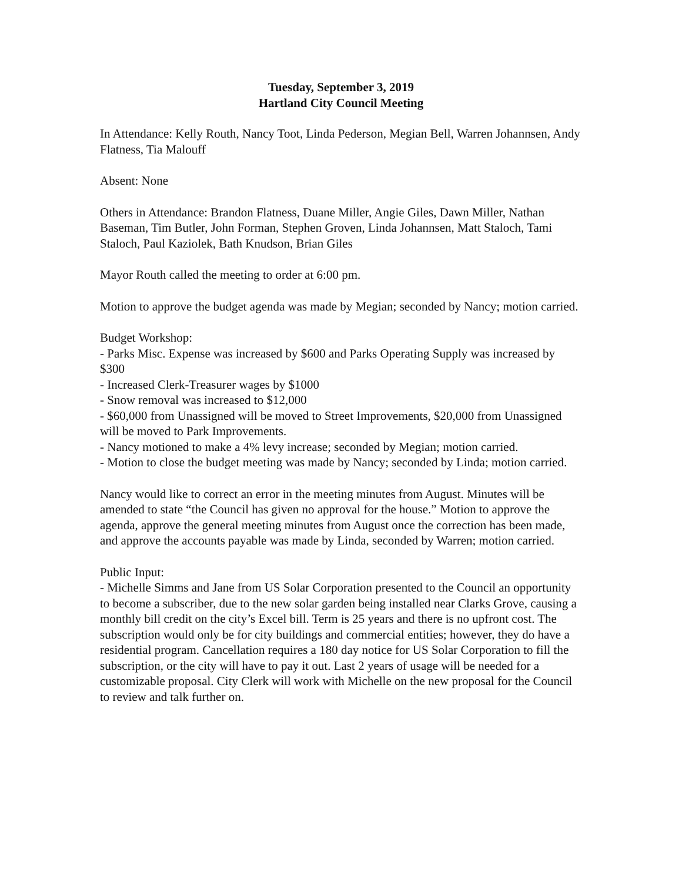Tuesday, September 3, 2019
Hartland City Council Meeting
In Attendance: Kelly Routh, Nancy Toot, Linda Pederson, Megian Bell, Warren Johannsen, Andy Flatness, Tia Malouff
Absent: None
Others in Attendance: Brandon Flatness, Duane Miller, Angie Giles, Dawn Miller, Nathan Baseman, Tim Butler, John Forman, Stephen Groven, Linda Johannsen, Matt Staloch, Tami Staloch, Paul Kaziolek, Bath Knudson, Brian Giles
Mayor Routh called the meeting to order at 6:00 pm.
Motion to approve the budget agenda was made by Megian; seconded by Nancy; motion carried.
Budget Workshop:
- Parks Misc. Expense was increased by $600 and Parks Operating Supply was increased by $300
- Increased Clerk-Treasurer wages by $1000
- Snow removal was increased to $12,000
- $60,000 from Unassigned will be moved to Street Improvements, $20,000 from Unassigned will be moved to Park Improvements.
- Nancy motioned to make a 4% levy increase; seconded by Megian; motion carried.
- Motion to close the budget meeting was made by Nancy; seconded by Linda; motion carried.
Nancy would like to correct an error in the meeting minutes from August. Minutes will be amended to state “the Council has given no approval for the house.” Motion to approve the agenda, approve the general meeting minutes from August once the correction has been made, and approve the accounts payable was made by Linda, seconded by Warren; motion carried.
Public Input:
- Michelle Simms and Jane from US Solar Corporation presented to the Council an opportunity to become a subscriber, due to the new solar garden being installed near Clarks Grove, causing a monthly bill credit on the city’s Excel bill. Term is 25 years and there is no upfront cost. The subscription would only be for city buildings and commercial entities; however, they do have a residential program. Cancellation requires a 180 day notice for US Solar Corporation to fill the subscription, or the city will have to pay it out. Last 2 years of usage will be needed for a customizable proposal. City Clerk will work with Michelle on the new proposal for the Council to review and talk further on.